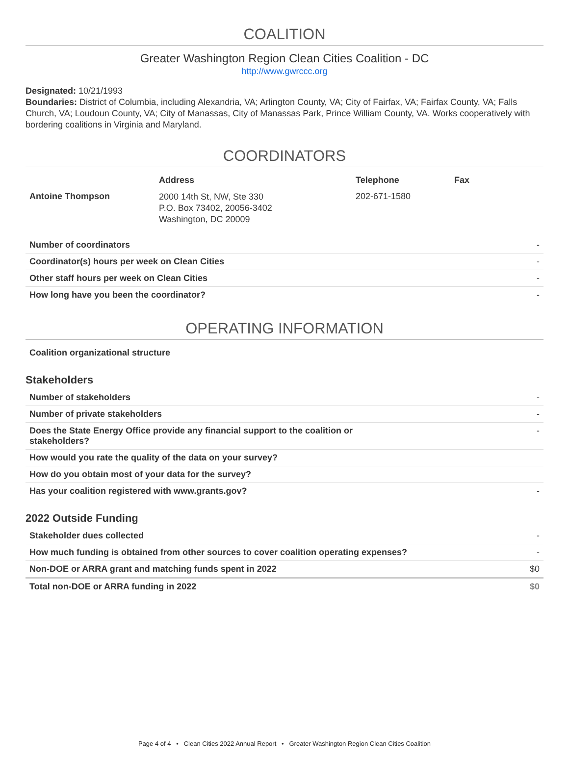COALITION
Greater Washington Region Clean Cities Coalition - DC
http://www.gwrccc.org
Designated: 10/21/1993
Boundaries: District of Columbia, including Alexandria, VA; Arlington County, VA; City of Fairfax, VA; Fairfax County, VA; Falls Church, VA; Loudoun County, VA; City of Manassas, City of Manassas Park, Prince William County, VA. Works cooperatively with bordering coalitions in Virginia and Maryland.
COORDINATORS
| | Address | Telephone | Fax |
| --- | --- | --- | --- |
| Antoine Thompson | 2000 14th St, NW, Ste 330 P.O. Box 73402, 20056-3402 Washington, DC 20009 | 202-671-1580 | |
| Number of coordinators | - |
| Coordinator(s) hours per week on Clean Cities | - |
| Other staff hours per week on Clean Cities | - |
| How long have you been the coordinator? | - |
OPERATING INFORMATION
| Coalition organizational structure | |
Stakeholders
| Number of stakeholders | - |
| Number of private stakeholders | - |
| Does the State Energy Office provide any financial support to the coalition or stakeholders? | - |
| How would you rate the quality of the data on your survey? | |
| How do you obtain most of your data for the survey? | |
| Has your coalition registered with www.grants.gov? | - |
2022 Outside Funding
| Stakeholder dues collected | - |
| How much funding is obtained from other sources to cover coalition operating expenses? | - |
| Non-DOE or ARRA grant and matching funds spent in 2022 | $0 |
| Total non-DOE or ARRA funding in 2022 | $0 |
Page 4 of 4 • Clean Cities 2022 Annual Report • Greater Washington Region Clean Cities Coalition